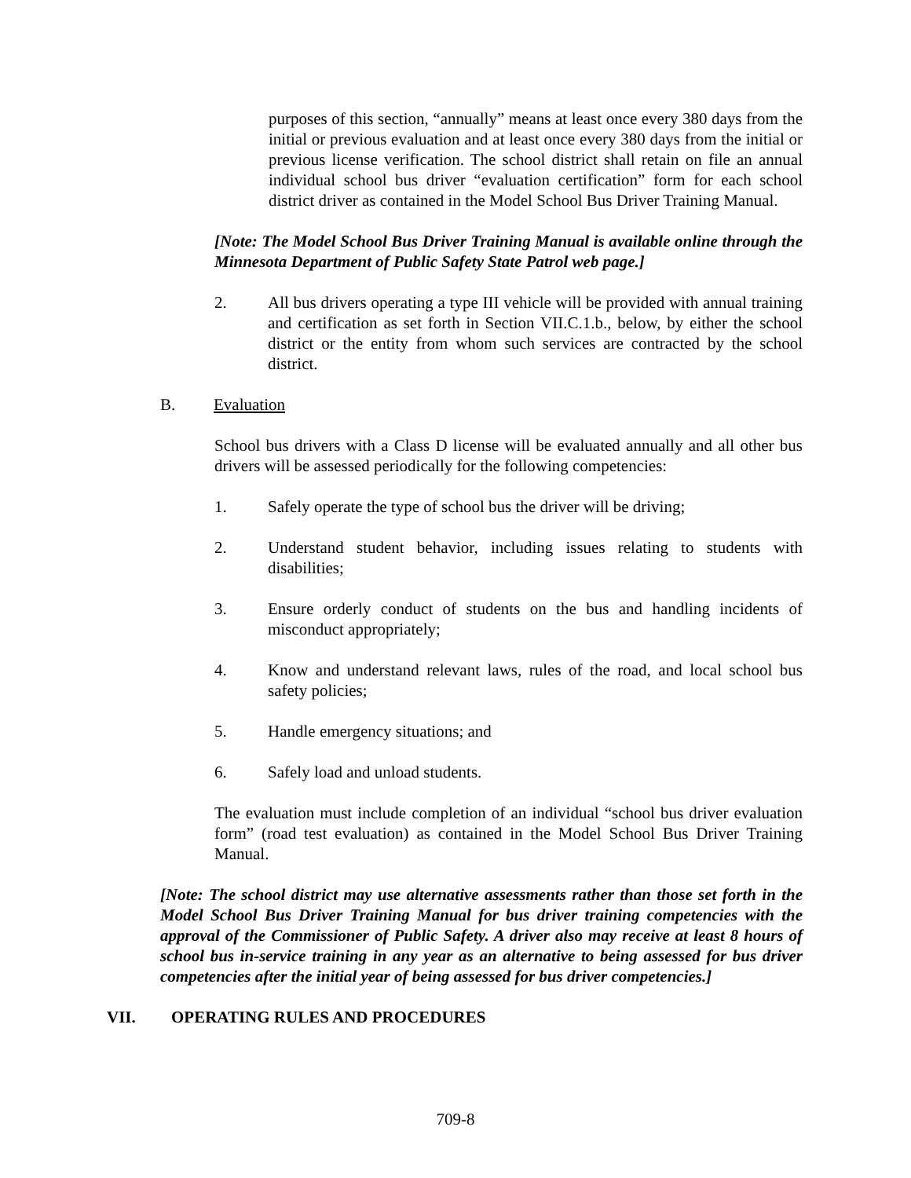purposes of this section, “annually” means at least once every 380 days from the initial or previous evaluation and at least once every 380 days from the initial or previous license verification. The school district shall retain on file an annual individual school bus driver “evaluation certification” form for each school district driver as contained in the Model School Bus Driver Training Manual.
[Note: The Model School Bus Driver Training Manual is available online through the Minnesota Department of Public Safety State Patrol web page.]
2. All bus drivers operating a type III vehicle will be provided with annual training and certification as set forth in Section VII.C.1.b., below, by either the school district or the entity from whom such services are contracted by the school district.
B. Evaluation
School bus drivers with a Class D license will be evaluated annually and all other bus drivers will be assessed periodically for the following competencies:
1. Safely operate the type of school bus the driver will be driving;
2. Understand student behavior, including issues relating to students with disabilities;
3. Ensure orderly conduct of students on the bus and handling incidents of misconduct appropriately;
4. Know and understand relevant laws, rules of the road, and local school bus safety policies;
5. Handle emergency situations; and
6. Safely load and unload students.
The evaluation must include completion of an individual “school bus driver evaluation form” (road test evaluation) as contained in the Model School Bus Driver Training Manual.
[Note: The school district may use alternative assessments rather than those set forth in the Model School Bus Driver Training Manual for bus driver training competencies with the approval of the Commissioner of Public Safety. A driver also may receive at least 8 hours of school bus in-service training in any year as an alternative to being assessed for bus driver competencies after the initial year of being assessed for bus driver competencies.]
VII. OPERATING RULES AND PROCEDURES
709-8